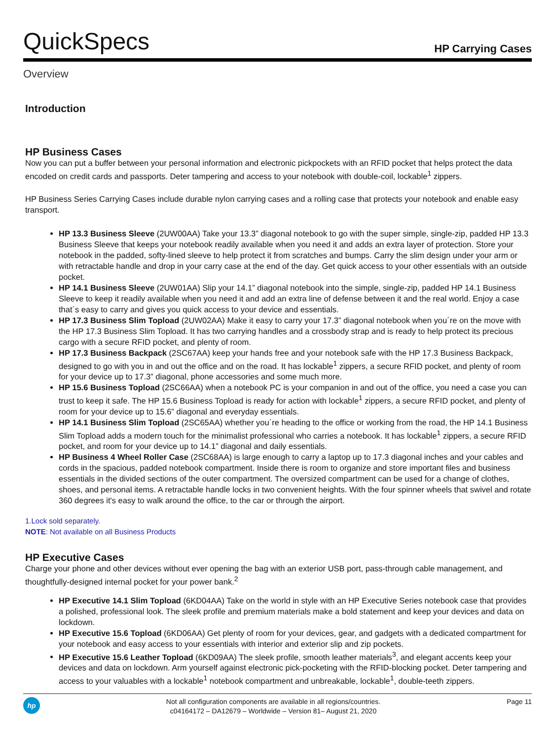QuickSpecs
HP Carrying Cases
Overview
Introduction
HP Business Cases
Now you can put a buffer between your personal information and electronic pickpockets with an RFID pocket that helps protect the data encoded on credit cards and passports. Deter tampering and access to your notebook with double-coil, lockable<sup>1</sup> zippers.
HP Business Series Carrying Cases include durable nylon carrying cases and a rolling case that protects your notebook and enable easy transport.
HP 13.3 Business Sleeve (2UW00AA) Take your 13.3” diagonal notebook to go with the super simple, single-zip, padded HP 13.3 Business Sleeve that keeps your notebook readily available when you need it and adds an extra layer of protection. Store your notebook in the padded, softy-lined sleeve to help protect it from scratches and bumps. Carry the slim design under your arm or with retractable handle and drop in your carry case at the end of the day. Get quick access to your other essentials with an outside pocket.
HP 14.1 Business Sleeve (2UW01AA) Slip your 14.1” diagonal notebook into the simple, single-zip, padded HP 14.1 Business Sleeve to keep it readily available when you need it and add an extra line of defense between it and the real world. Enjoy a case that´s easy to carry and gives you quick access to your device and essentials.
HP 17.3 Business Slim Topload (2UW02AA) Make it easy to carry your 17.3” diagonal notebook when you´re on the move with the HP 17.3 Business Slim Topload. It has two carrying handles and a crossbody strap and is ready to help protect its precious cargo with a secure RFID pocket, and plenty of room.
HP 17.3 Business Backpack (2SC67AA) keep your hands free and your notebook safe with the HP 17.3 Business Backpack, designed to go with you in and out the office and on the road. It has lockable<sup>1</sup> zippers, a secure RFID pocket, and plenty of room for your device up to 17.3” diagonal, phone accessories and some much more.
HP 15.6 Business Topload (2SC66AA) when a notebook PC is your companion in and out of the office, you need a case you can trust to keep it safe. The HP 15.6 Business Topload is ready for action with lockable<sup>1</sup> zippers, a secure RFID pocket, and plenty of room for your device up to 15.6” diagonal and everyday essentials.
HP 14.1 Business Slim Topload (2SC65AA) whether you´re heading to the office or working from the road, the HP 14.1 Business Slim Topload adds a modern touch for the minimalist professional who carries a notebook. It has lockable<sup>1</sup> zippers, a secure RFID pocket, and room for your device up to 14.1” diagonal and daily essentials.
HP Business 4 Wheel Roller Case (2SC68AA) is large enough to carry a laptop up to 17.3 diagonal inches and your cables and cords in the spacious, padded notebook compartment. Inside there is room to organize and store important files and business essentials in the divided sections of the outer compartment. The oversized compartment can be used for a change of clothes, shoes, and personal items. A retractable handle locks in two convenient heights. With the four spinner wheels that swivel and rotate 360 degrees it's easy to walk around the office, to the car or through the airport.
1.Lock sold separately.
NOTE: Not available on all Business Products
HP Executive Cases
Charge your phone and other devices without ever opening the bag with an exterior USB port, pass-through cable management, and thoughtfully-designed internal pocket for your power bank.<sup>2</sup>
HP Executive 14.1 Slim Topload (6KD04AA) Take on the world in style with an HP Executive Series notebook case that provides a polished, professional look. The sleek profile and premium materials make a bold statement and keep your devices and data on lockdown.
HP Executive 15.6 Topload (6KD06AA) Get plenty of room for your devices, gear, and gadgets with a dedicated compartment for your notebook and easy access to your essentials with interior and exterior slip and zip pockets.
HP Executive 15.6 Leather Topload (6KD09AA) The sleek profile, smooth leather materials<sup>3</sup>, and elegant accents keep your devices and data on lockdown. Arm yourself against electronic pick-pocketing with the RFID-blocking pocket. Deter tampering and access to your valuables with a lockable<sup>1</sup> notebook compartment and unbreakable, lockable<sup>1</sup>, double-teeth zippers.
hp
Not all configuration components are available in all regions/countries.
c04164172 – DA12679 – Worldwide – Version 81– August 21, 2020
Page 11